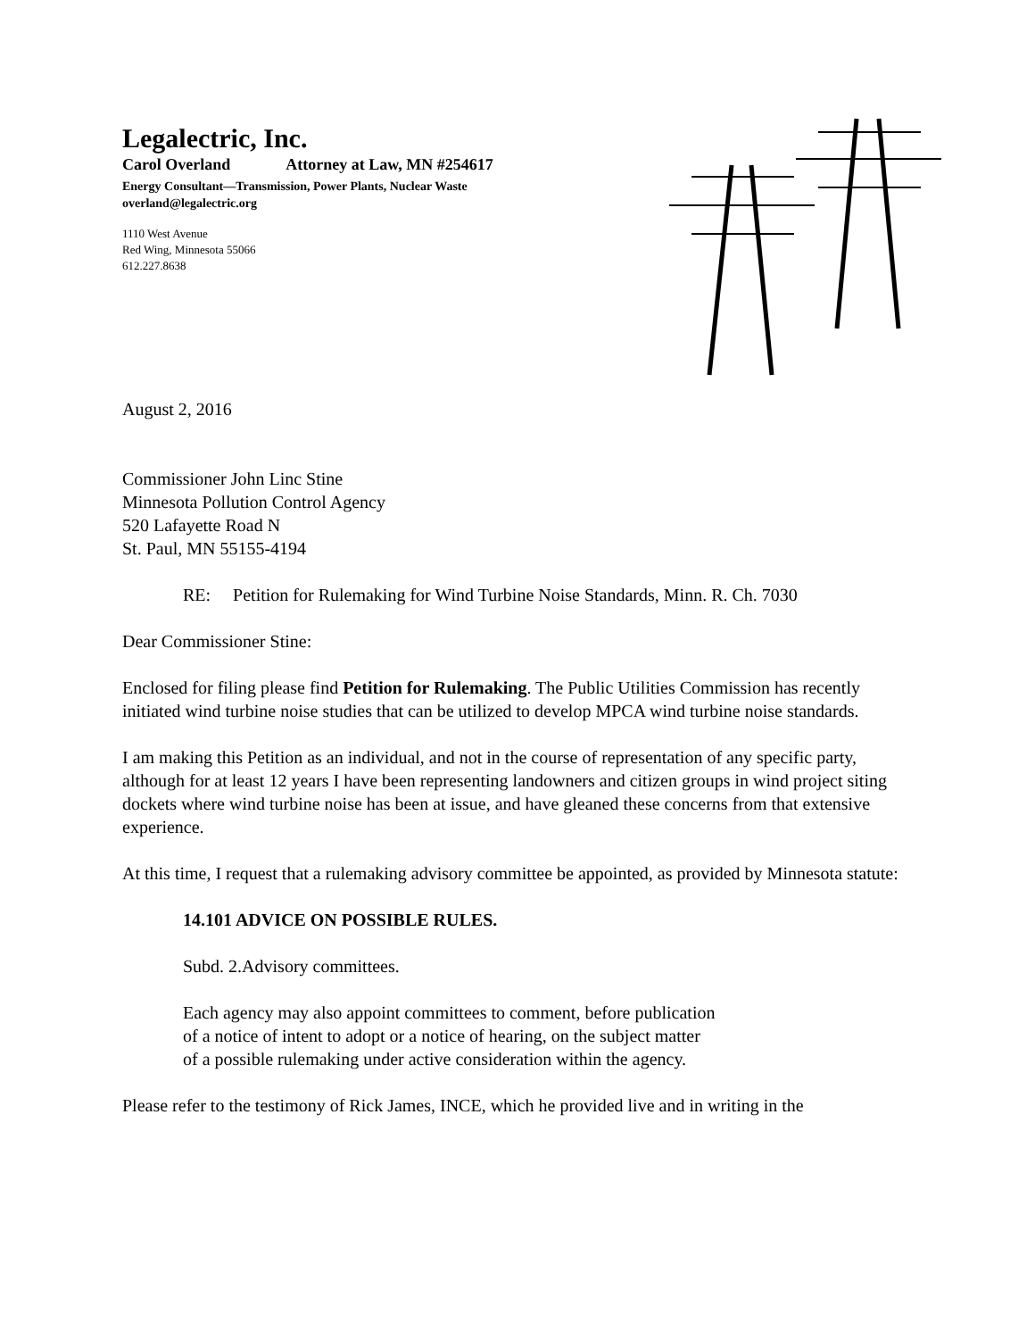Legalectric, Inc.
Carol Overland Attorney at Law, MN #254617
Energy Consultant—Transmission, Power Plants, Nuclear Waste
overland@legalectric.org
1110 West Avenue
Red Wing, Minnesota 55066
612.227.8638
August 2, 2016
Commissioner John Linc Stine
Minnesota Pollution Control Agency
520 Lafayette Road N
St. Paul, MN 55155-4194
RE: Petition for Rulemaking for Wind Turbine Noise Standards, Minn. R. Ch. 7030
Dear Commissioner Stine:
Enclosed for filing please find Petition for Rulemaking. The Public Utilities Commission has recently initiated wind turbine noise studies that can be utilized to develop MPCA wind turbine noise standards.
I am making this Petition as an individual, and not in the course of representation of any specific party, although for at least 12 years I have been representing landowners and citizen groups in wind project siting dockets where wind turbine noise has been at issue, and have gleaned these concerns from that extensive experience.
At this time, I request that a rulemaking advisory committee be appointed, as provided by Minnesota statute:
14.101 ADVICE ON POSSIBLE RULES.
Subd. 2.Advisory committees.
Each agency may also appoint committees to comment, before publication
of a notice of intent to adopt or a notice of hearing, on the subject matter
of a possible rulemaking under active consideration within the agency.
Please refer to the testimony of Rick James, INCE, which he provided live and in writing in the